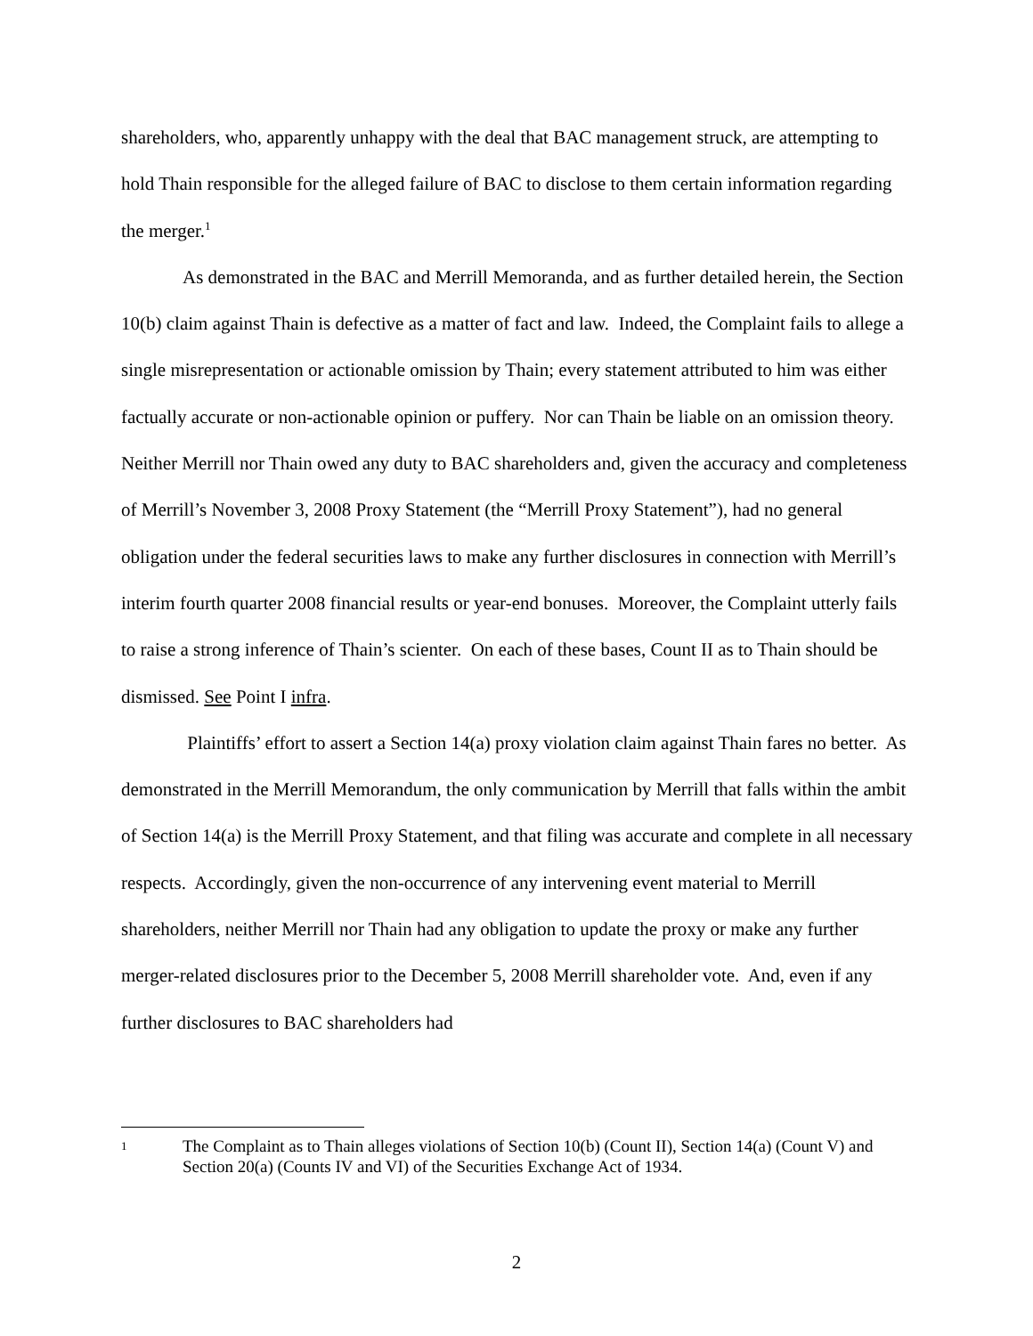shareholders, who, apparently unhappy with the deal that BAC management struck, are attempting to hold Thain responsible for the alleged failure of BAC to disclose to them certain information regarding the merger.<sup>1</sup>
As demonstrated in the BAC and Merrill Memoranda, and as further detailed herein, the Section 10(b) claim against Thain is defective as a matter of fact and law. Indeed, the Complaint fails to allege a single misrepresentation or actionable omission by Thain; every statement attributed to him was either factually accurate or non-actionable opinion or puffery. Nor can Thain be liable on an omission theory. Neither Merrill nor Thain owed any duty to BAC shareholders and, given the accuracy and completeness of Merrill’s November 3, 2008 Proxy Statement (the “Merrill Proxy Statement”), had no general obligation under the federal securities laws to make any further disclosures in connection with Merrill’s interim fourth quarter 2008 financial results or year-end bonuses. Moreover, the Complaint utterly fails to raise a strong inference of Thain’s scienter. On each of these bases, Count II as to Thain should be dismissed. See Point I infra.
Plaintiffs’ effort to assert a Section 14(a) proxy violation claim against Thain fares no better. As demonstrated in the Merrill Memorandum, the only communication by Merrill that falls within the ambit of Section 14(a) is the Merrill Proxy Statement, and that filing was accurate and complete in all necessary respects. Accordingly, given the non-occurrence of any intervening event material to Merrill shareholders, neither Merrill nor Thain had any obligation to update the proxy or make any further merger-related disclosures prior to the December 5, 2008 Merrill shareholder vote. And, even if any further disclosures to BAC shareholders had
1
The Complaint as to Thain alleges violations of Section 10(b) (Count II), Section 14(a) (Count V) and Section 20(a) (Counts IV and VI) of the Securities Exchange Act of 1934.
2